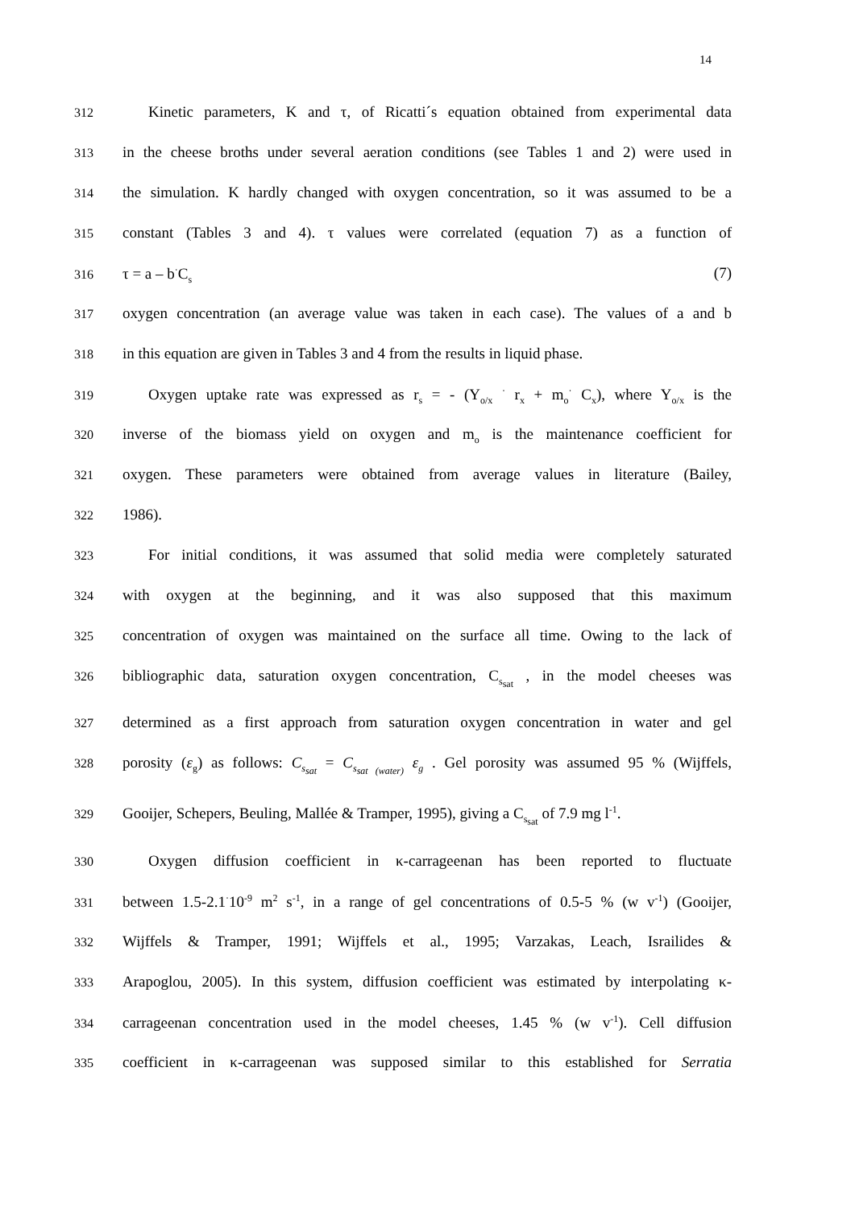14
312 Kinetic parameters, K and τ, of Ricatti´s equation obtained from experimental data
313 in the cheese broths under several aeration conditions (see Tables 1 and 2) were used in
314 the simulation. K hardly changed with oxygen concentration, so it was assumed to be a
315 constant (Tables 3 and 4). τ values were correlated (equation 7) as a function of
316 τ = a – b<sup>·</sup>C<sub>s</sub> (7)
317 oxygen concentration (an average value was taken in each case). The values of a and b
318 in this equation are given in Tables 3 and 4 from the results in liquid phase.
319 Oxygen uptake rate was expressed as r<sub>s</sub> = - (Y<sub>o/x</sub> <sup>·</sup> r<sub>x</sub> + m<sub>o</sub><sup>·</sup> C<sub>x</sub>), where Y<sub>o/x</sub> is the
320 inverse of the biomass yield on oxygen and m<sub>o</sub> is the maintenance coefficient for
321 oxygen. These parameters were obtained from average values in literature (Bailey,
322 1986).
323 For initial conditions, it was assumed that solid media were completely saturated
324 with oxygen at the beginning, and it was also supposed that this maximum
325 concentration of oxygen was maintained on the surface all time. Owing to the lack of
326 bibliographic data, saturation oxygen concentration, C<sub>s<sub>sat</sub></sub> , in the model cheeses was
327 determined as a first approach from saturation oxygen concentration in water and gel
328 porosity (ε<sub>g</sub>) as follows: C<sub>s<sub>sat</sub></sub> = C<sub>s<sub>sat (water)</sub></sub> ε<sub>g</sub> . Gel porosity was assumed 95 % (Wijffels,
329 Gooijer, Schepers, Beuling, Mallée & Tramper, 1995), giving a C<sub>s<sub>sat</sub></sub> of 7.9 mg l<sup>-1</sup>.
330 Oxygen diffusion coefficient in κ-carrageenan has been reported to fluctuate
331 between 1.5-2.1<sup>·</sup>10<sup>-9</sup> m<sup>2</sup> s<sup>-1</sup>, in a range of gel concentrations of 0.5-5 % (w v<sup>-1</sup>) (Gooijer,
332 Wijffels & Tramper, 1991; Wijffels et al., 1995; Varzakas, Leach, Israilides &
333 Arapoglou, 2005). In this system, diffusion coefficient was estimated by interpolating κ-
334 carrageenan concentration used in the model cheeses, 1.45 % (w v<sup>-1</sup>). Cell diffusion
335 coefficient in κ-carrageenan was supposed similar to this established for Serratia